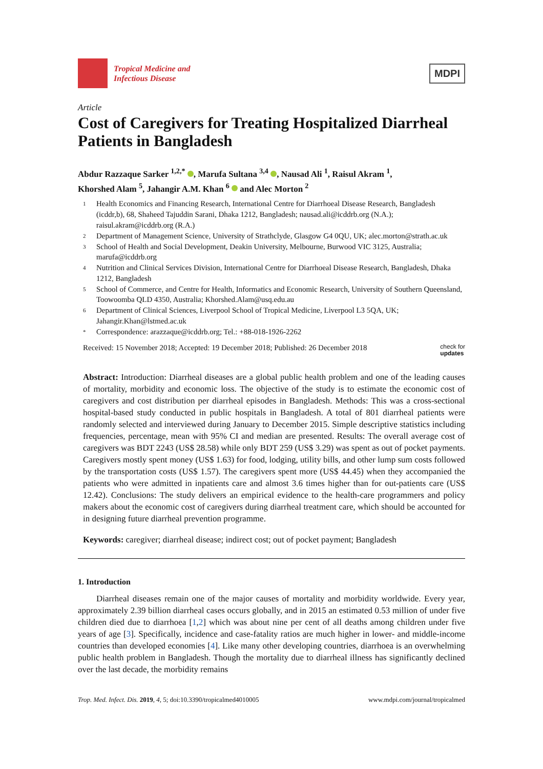Tropical Medicine and
Infectious Disease
MDPI
Article
Cost of Caregivers for Treating Hospitalized Diarrheal Patients in Bangladesh
Abdur Razzaque Sarker <sup>1,2,*</sup> , Marufa Sultana <sup>3,4</sup> , Nausad Ali <sup>1</sup>, Raisul Akram <sup>1</sup>,
Khorshed Alam <sup>5</sup>, Jahangir A.M. Khan <sup>6</sup> and Alec Morton <sup>2</sup>
1 Health Economics and Financing Research, International Centre for Diarrhoeal Disease Research, Bangladesh (icddr,b), 68, Shaheed Tajuddin Sarani, Dhaka 1212, Bangladesh; nausad.ali@icddrb.org (N.A.); raisul.akram@icddrb.org (R.A.)
2 Department of Management Science, University of Strathclyde, Glasgow G4 0QU, UK; alec.morton@strath.ac.uk
3 School of Health and Social Development, Deakin University, Melbourne, Burwood VIC 3125, Australia; marufa@icddrb.org
4 Nutrition and Clinical Services Division, International Centre for Diarrhoeal Disease Research, Bangladesh, Dhaka 1212, Bangladesh
5 School of Commerce, and Centre for Health, Informatics and Economic Research, University of Southern Queensland, Toowoomba QLD 4350, Australia; Khorshed.Alam@usq.edu.au
6 Department of Clinical Sciences, Liverpool School of Tropical Medicine, Liverpool L3 5QA, UK; Jahangir.Khan@lstmed.ac.uk
* Correspondence: arazzaque@icddrb.org; Tel.: +88-018-1926-2262
Received: 15 November 2018; Accepted: 19 December 2018; Published: 26 December 2018 check for
updates
Abstract: Introduction: Diarrheal diseases are a global public health problem and one of the leading causes of mortality, morbidity and economic loss. The objective of the study is to estimate the economic cost of caregivers and cost distribution per diarrheal episodes in Bangladesh. Methods: This was a cross-sectional hospital-based study conducted in public hospitals in Bangladesh. A total of 801 diarrheal patients were randomly selected and interviewed during January to December 2015. Simple descriptive statistics including frequencies, percentage, mean with 95% CI and median are presented. Results: The overall average cost of caregivers was BDT 2243 (US$ 28.58) while only BDT 259 (US$ 3.29) was spent as out of pocket payments. Caregivers mostly spent money (US$ 1.63) for food, lodging, utility bills, and other lump sum costs followed by the transportation costs (US$ 1.57). The caregivers spent more (US$ 44.45) when they accompanied the patients who were admitted in inpatients care and almost 3.6 times higher than for out-patients care (US$ 12.42). Conclusions: The study delivers an empirical evidence to the health-care programmers and policy makers about the economic cost of caregivers during diarrheal treatment care, which should be accounted for in designing future diarrheal prevention programme.
Keywords: caregiver; diarrheal disease; indirect cost; out of pocket payment; Bangladesh
1. Introduction
Diarrheal diseases remain one of the major causes of mortality and morbidity worldwide. Every year, approximately 2.39 billion diarrheal cases occurs globally, and in 2015 an estimated 0.53 million of under five children died due to diarrhoea [1,2] which was about nine per cent of all deaths among children under five years of age [3]. Specifically, incidence and case-fatality ratios are much higher in lower- and middle-income countries than developed economies [4]. Like many other developing countries, diarrhoea is an overwhelming public health problem in Bangladesh. Though the mortality due to diarrheal illness has significantly declined over the last decade, the morbidity remains
Trop. Med. Infect. Dis. 2019, 4, 5; doi:10.3390/tropicalmed4010005 www.mdpi.com/journal/tropicalmed